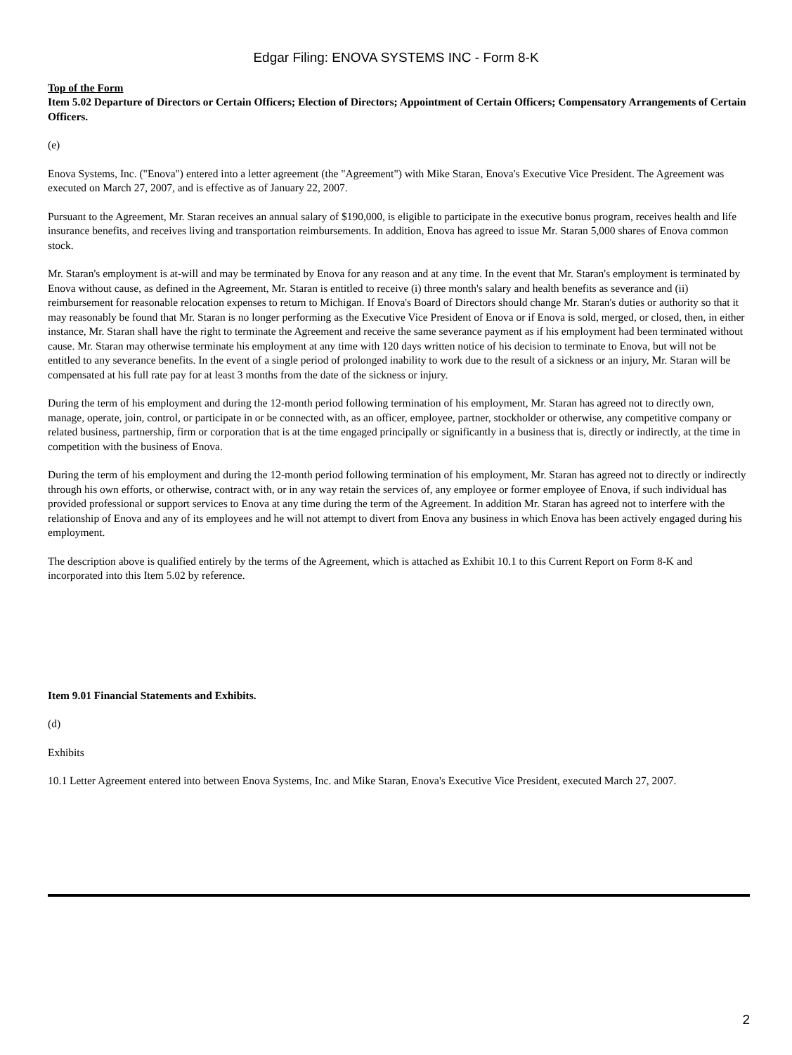Edgar Filing: ENOVA SYSTEMS INC - Form 8-K
Top of the Form
Item 5.02 Departure of Directors or Certain Officers; Election of Directors; Appointment of Certain Officers; Compensatory Arrangements of Certain Officers.
(e)
Enova Systems, Inc. ("Enova") entered into a letter agreement (the "Agreement") with Mike Staran, Enova's Executive Vice President. The Agreement was executed on March 27, 2007, and is effective as of January 22, 2007.
Pursuant to the Agreement, Mr. Staran receives an annual salary of $190,000, is eligible to participate in the executive bonus program, receives health and life insurance benefits, and receives living and transportation reimbursements. In addition, Enova has agreed to issue Mr. Staran 5,000 shares of Enova common stock.
Mr. Staran's employment is at-will and may be terminated by Enova for any reason and at any time. In the event that Mr. Staran's employment is terminated by Enova without cause, as defined in the Agreement, Mr. Staran is entitled to receive (i) three month's salary and health benefits as severance and (ii) reimbursement for reasonable relocation expenses to return to Michigan. If Enova's Board of Directors should change Mr. Staran's duties or authority so that it may reasonably be found that Mr. Staran is no longer performing as the Executive Vice President of Enova or if Enova is sold, merged, or closed, then, in either instance, Mr. Staran shall have the right to terminate the Agreement and receive the same severance payment as if his employment had been terminated without cause. Mr. Staran may otherwise terminate his employment at any time with 120 days written notice of his decision to terminate to Enova, but will not be entitled to any severance benefits. In the event of a single period of prolonged inability to work due to the result of a sickness or an injury, Mr. Staran will be compensated at his full rate pay for at least 3 months from the date of the sickness or injury.
During the term of his employment and during the 12-month period following termination of his employment, Mr. Staran has agreed not to directly own, manage, operate, join, control, or participate in or be connected with, as an officer, employee, partner, stockholder or otherwise, any competitive company or related business, partnership, firm or corporation that is at the time engaged principally or significantly in a business that is, directly or indirectly, at the time in competition with the business of Enova.
During the term of his employment and during the 12-month period following termination of his employment, Mr. Staran has agreed not to directly or indirectly through his own efforts, or otherwise, contract with, or in any way retain the services of, any employee or former employee of Enova, if such individual has provided professional or support services to Enova at any time during the term of the Agreement. In addition Mr. Staran has agreed not to interfere with the relationship of Enova and any of its employees and he will not attempt to divert from Enova any business in which Enova has been actively engaged during his employment.
The description above is qualified entirely by the terms of the Agreement, which is attached as Exhibit 10.1 to this Current Report on Form 8-K and incorporated into this Item 5.02 by reference.
Item 9.01 Financial Statements and Exhibits.
(d)
Exhibits
10.1 Letter Agreement entered into between Enova Systems, Inc. and Mike Staran, Enova's Executive Vice President, executed March 27, 2007.
2